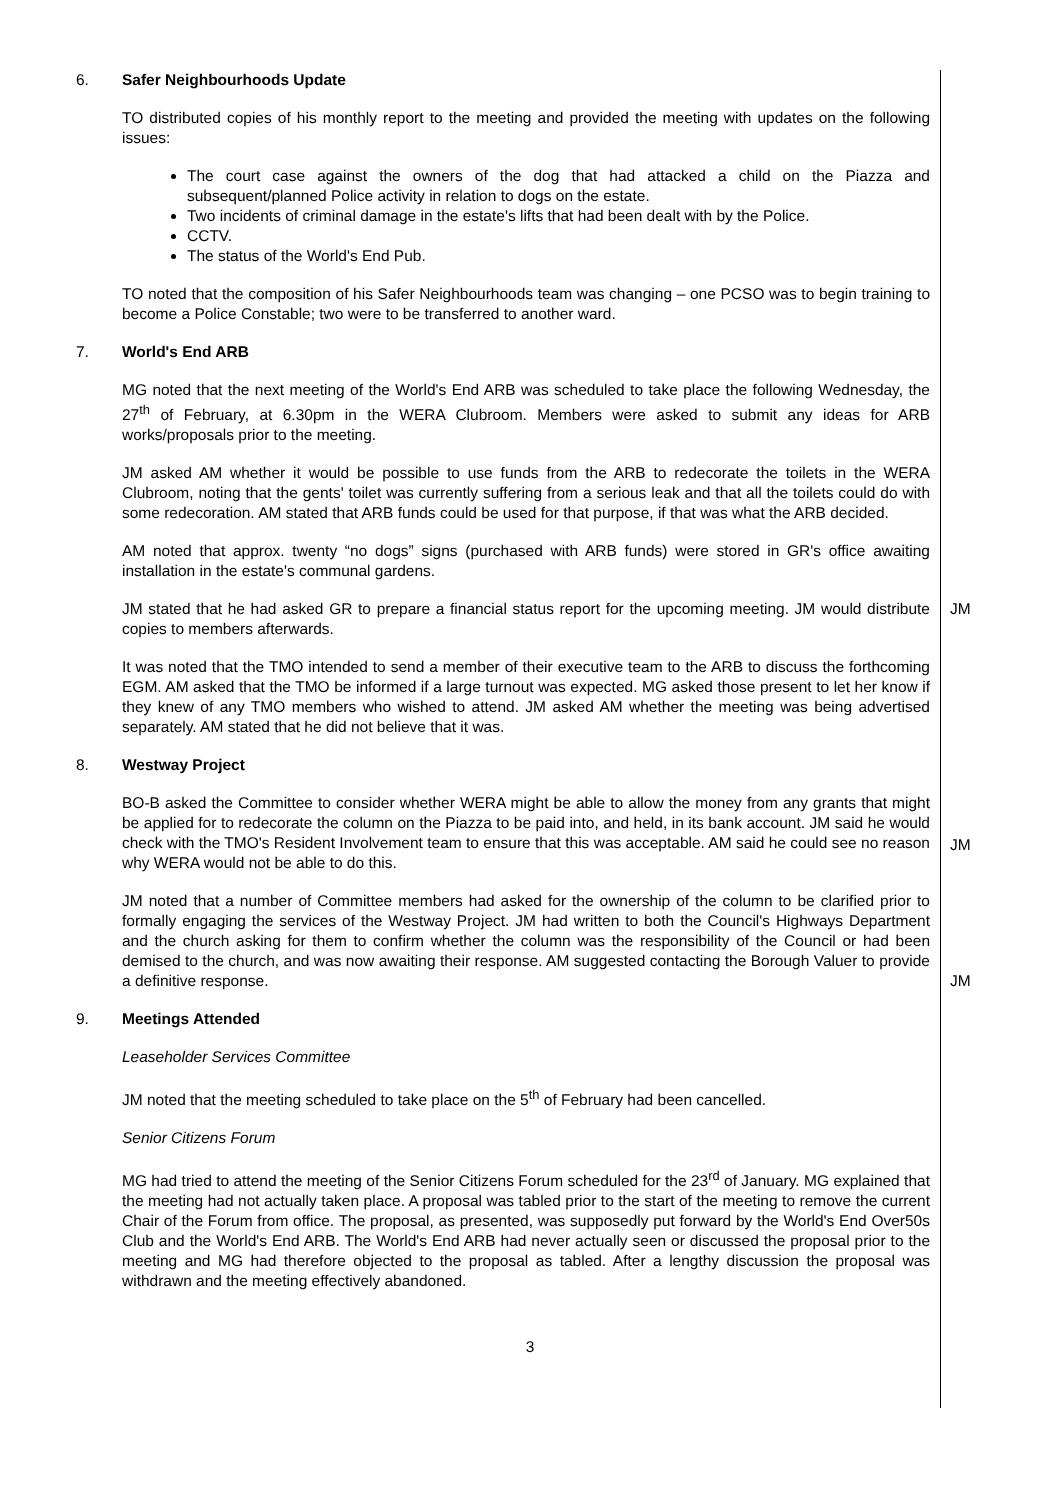6. Safer Neighbourhoods Update
TO distributed copies of his monthly report to the meeting and provided the meeting with updates on the following issues:
The court case against the owners of the dog that had attacked a child on the Piazza and subsequent/planned Police activity in relation to dogs on the estate.
Two incidents of criminal damage in the estate's lifts that had been dealt with by the Police.
CCTV.
The status of the World's End Pub.
TO noted that the composition of his Safer Neighbourhoods team was changing – one PCSO was to begin training to become a Police Constable; two were to be transferred to another ward.
7. World's End ARB
MG noted that the next meeting of the World's End ARB was scheduled to take place the following Wednesday, the 27<sup>th</sup> of February, at 6.30pm in the WERA Clubroom. Members were asked to submit any ideas for ARB works/proposals prior to the meeting.
JM asked AM whether it would be possible to use funds from the ARB to redecorate the toilets in the WERA Clubroom, noting that the gents' toilet was currently suffering from a serious leak and that all the toilets could do with some redecoration. AM stated that ARB funds could be used for that purpose, if that was what the ARB decided.
AM noted that approx. twenty “no dogs” signs (purchased with ARB funds) were stored in GR's office awaiting installation in the estate's communal gardens.
JM stated that he had asked GR to prepare a financial status report for the upcoming meeting. JM would distribute copies to members afterwards.
JM
It was noted that the TMO intended to send a member of their executive team to the ARB to discuss the forthcoming EGM. AM asked that the TMO be informed if a large turnout was expected. MG asked those present to let her know if they knew of any TMO members who wished to attend. JM asked AM whether the meeting was being advertised separately. AM stated that he did not believe that it was.
8. Westway Project
BO-B asked the Committee to consider whether WERA might be able to allow the money from any grants that might be applied for to redecorate the column on the Piazza to be paid into, and held, in its bank account. JM said he would check with the TMO's Resident Involvement team to ensure that this was acceptable. AM said he could see no reason why WERA would not be able to do this.
JM
JM noted that a number of Committee members had asked for the ownership of the column to be clarified prior to formally engaging the services of the Westway Project. JM had written to both the Council's Highways Department and the church asking for them to confirm whether the column was the responsibility of the Council or had been demised to the church, and was now awaiting their response. AM suggested contacting the Borough Valuer to provide a definitive response.
JM
9. Meetings Attended
Leaseholder Services Committee
JM noted that the meeting scheduled to take place on the 5<sup>th</sup> of February had been cancelled.
Senior Citizens Forum
MG had tried to attend the meeting of the Senior Citizens Forum scheduled for the 23<sup>rd</sup> of January. MG explained that the meeting had not actually taken place. A proposal was tabled prior to the start of the meeting to remove the current Chair of the Forum from office. The proposal, as presented, was supposedly put forward by the World's End Over50s Club and the World's End ARB. The World's End ARB had never actually seen or discussed the proposal prior to the meeting and MG had therefore objected to the proposal as tabled. After a lengthy discussion the proposal was withdrawn and the meeting effectively abandoned.
3